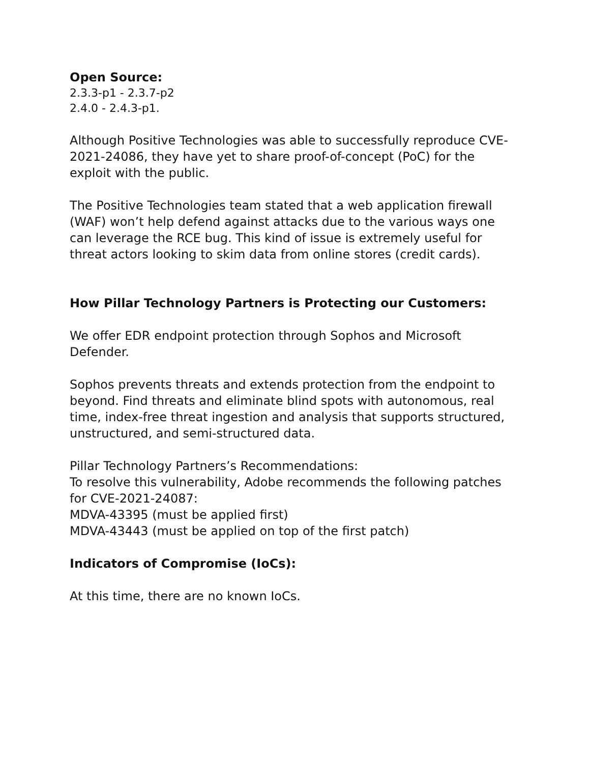Open Source:
2.3.3-p1 - 2.3.7-p2
2.4.0 - 2.4.3-p1.
Although Positive Technologies was able to successfully reproduce CVE-2021-24086, they have yet to share proof-of-concept (PoC) for the exploit with the public.
The Positive Technologies team stated that a web application firewall (WAF) won’t help defend against attacks due to the various ways one can leverage the RCE bug. This kind of issue is extremely useful for threat actors looking to skim data from online stores (credit cards).
How Pillar Technology Partners is Protecting our Customers:
We offer EDR endpoint protection through Sophos and Microsoft Defender.
Sophos prevents threats and extends protection from the endpoint to beyond. Find threats and eliminate blind spots with autonomous, real time, index-free threat ingestion and analysis that supports structured, unstructured, and semi-structured data.
Pillar Technology Partners’s Recommendations:
To resolve this vulnerability, Adobe recommends the following patches for CVE-2021-24087:
MDVA-43395 (must be applied first)
MDVA-43443 (must be applied on top of the first patch)
Indicators of Compromise (IoCs):
At this time, there are no known IoCs.